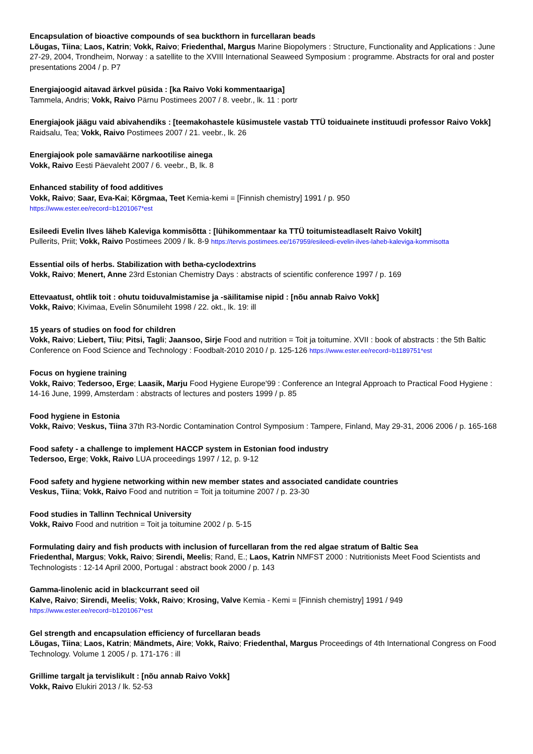Encapsulation of bioactive compounds of sea buckthorn in furcellaran beads
Lõugas, Tiina; Laos, Katrin; Vokk, Raivo; Friedenthal, Margus Marine Biopolymers : Structure, Functionality and Applications : June 27-29, 2004, Trondheim, Norway : a satellite to the XVIII International Seaweed Symposium : programme. Abstracts for oral and poster presentations 2004 / p. P7
Energiajoogid aitavad ärkvel püsida : [ka Raivo Voki kommentaariga]
Tammela, Andris; Vokk, Raivo Pärnu Postimees 2007 / 8. veebr., lk. 11 : portr
Energiajook jäägu vaid abivahendiks : [teemakohastele küsimustele vastab TTÜ toiduainete instituudi professor Raivo Vokk]
Raidsalu, Tea; Vokk, Raivo Postimees 2007 / 21. veebr., lk. 26
Energiajook pole samaväärne narkootilise ainega
Vokk, Raivo Eesti Päevaleht 2007 / 6. veebr., B, lk. 8
Enhanced stability of food additives
Vokk, Raivo; Saar, Eva-Kai; Kõrgmaa, Teet Kemia-kemi = [Finnish chemistry] 1991 / p. 950
https://www.ester.ee/record=b1201067*est
Esileedi Evelin Ilves läheb Kaleviga kommisõtta : [lühikommentaar ka TTÜ toitumisteadlaselt Raivo Vokilt]
Pullerits, Priit; Vokk, Raivo Postimees 2009 / lk. 8-9 https://tervis.postimees.ee/167959/esileedi-evelin-ilves-laheb-kaleviga-kommisotta
Essential oils of herbs. Stabilization with betha-cyclodextrins
Vokk, Raivo; Menert, Anne 23rd Estonian Chemistry Days : abstracts of scientific conference 1997 / p. 169
Ettevaatust, ohtlik toit : ohutu toiduvalmistamise ja -säilitamise nipid : [nõu annab Raivo Vokk]
Vokk, Raivo; Kivimaa, Evelin Sõnumileht 1998 / 22. okt., lk. 19: ill
15 years of studies on food for children
Vokk, Raivo; Liebert, Tiiu; Pitsi, Tagli; Jaansoo, Sirje Food and nutrition = Toit ja toitumine. XVII : book of abstracts : the 5th Baltic Conference on Food Science and Technology : Foodbalt-2010 2010 / p. 125-126 https://www.ester.ee/record=b1189751*est
Focus on hygiene training
Vokk, Raivo; Tedersoo, Erge; Laasik, Marju Food Hygiene Europe'99 : Conference an Integral Approach to Practical Food Hygiene : 14-16 June, 1999, Amsterdam : abstracts of lectures and posters 1999 / p. 85
Food hygiene in Estonia
Vokk, Raivo; Veskus, Tiina 37th R3-Nordic Contamination Control Symposium : Tampere, Finland, May 29-31, 2006 2006 / p. 165-168
Food safety - a challenge to implement HACCP system in Estonian food industry
Tedersoo, Erge; Vokk, Raivo LUA proceedings 1997 / 12, p. 9-12
Food safety and hygiene networking within new member states and associated candidate countries
Veskus, Tiina; Vokk, Raivo Food and nutrition = Toit ja toitumine 2007 / p. 23-30
Food studies in Tallinn Technical University
Vokk, Raivo Food and nutrition = Toit ja toitumine 2002 / p. 5-15
Formulating dairy and fish products with inclusion of furcellaran from the red algae stratum of Baltic Sea
Friedenthal, Margus; Vokk, Raivo; Sirendi, Meelis; Rand, E.; Laos, Katrin NMFST 2000 : Nutritionists Meet Food Scientists and Technologists : 12-14 April 2000, Portugal : abstract book 2000 / p. 143
Gamma-linolenic acid in blackcurrant seed oil
Kalve, Raivo; Sirendi, Meelis; Vokk, Raivo; Krosing, Valve Kemia - Kemi = [Finnish chemistry] 1991 / 949
https://www.ester.ee/record=b1201067*est
Gel strength and encapsulation efficiency of furcellaran beads
Lõugas, Tiina; Laos, Katrin; Mändmets, Aire; Vokk, Raivo; Friedenthal, Margus Proceedings of 4th International Congress on Food Technology. Volume 1 2005 / p. 171-176 : ill
Grillime targalt ja tervislikult : [nõu annab Raivo Vokk]
Vokk, Raivo Elukiri 2013 / lk. 52-53